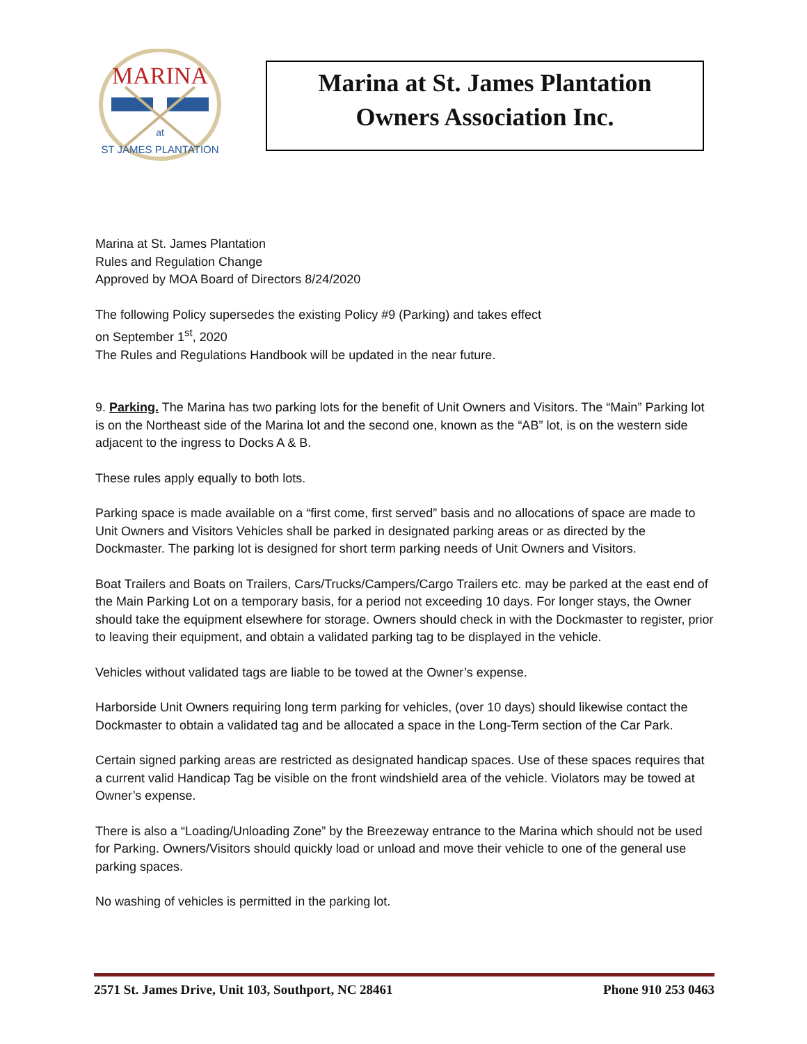MARINA
at
ST JAMES PLANTATION
Marina at St. James Plantation
Owners Association Inc.
Marina at St. James Plantation
Rules and Regulation Change
Approved by MOA Board of Directors 8/24/2020
The following Policy supersedes the existing Policy #9 (Parking) and takes effect
on September 1<sup>st</sup>, 2020
The Rules and Regulations Handbook will be updated in the near future.
9. Parking. The Marina has two parking lots for the benefit of Unit Owners and Visitors. The “Main” Parking lot is on the Northeast side of the Marina lot and the second one, known as the “AB” lot, is on the western side adjacent to the ingress to Docks A & B.
These rules apply equally to both lots.
Parking space is made available on a “first come, first served” basis and no allocations of space are made to Unit Owners and Visitors Vehicles shall be parked in designated parking areas or as directed by the Dockmaster. The parking lot is designed for short term parking needs of Unit Owners and Visitors.
Boat Trailers and Boats on Trailers, Cars/Trucks/Campers/Cargo Trailers etc. may be parked at the east end of the Main Parking Lot on a temporary basis, for a period not exceeding 10 days. For longer stays, the Owner should take the equipment elsewhere for storage. Owners should check in with the Dockmaster to register, prior to leaving their equipment, and obtain a validated parking tag to be displayed in the vehicle.
Vehicles without validated tags are liable to be towed at the Owner’s expense.
Harborside Unit Owners requiring long term parking for vehicles, (over 10 days) should likewise contact the Dockmaster to obtain a validated tag and be allocated a space in the Long-Term section of the Car Park.
Certain signed parking areas are restricted as designated handicap spaces. Use of these spaces requires that a current valid Handicap Tag be visible on the front windshield area of the vehicle. Violators may be towed at Owner’s expense.
There is also a “Loading/Unloading Zone” by the Breezeway entrance to the Marina which should not be used for Parking. Owners/Visitors should quickly load or unload and move their vehicle to one of the general use parking spaces.
No washing of vehicles is permitted in the parking lot.
2571 St. James Drive, Unit 103, Southport, NC 28461 Phone 910 253 0463